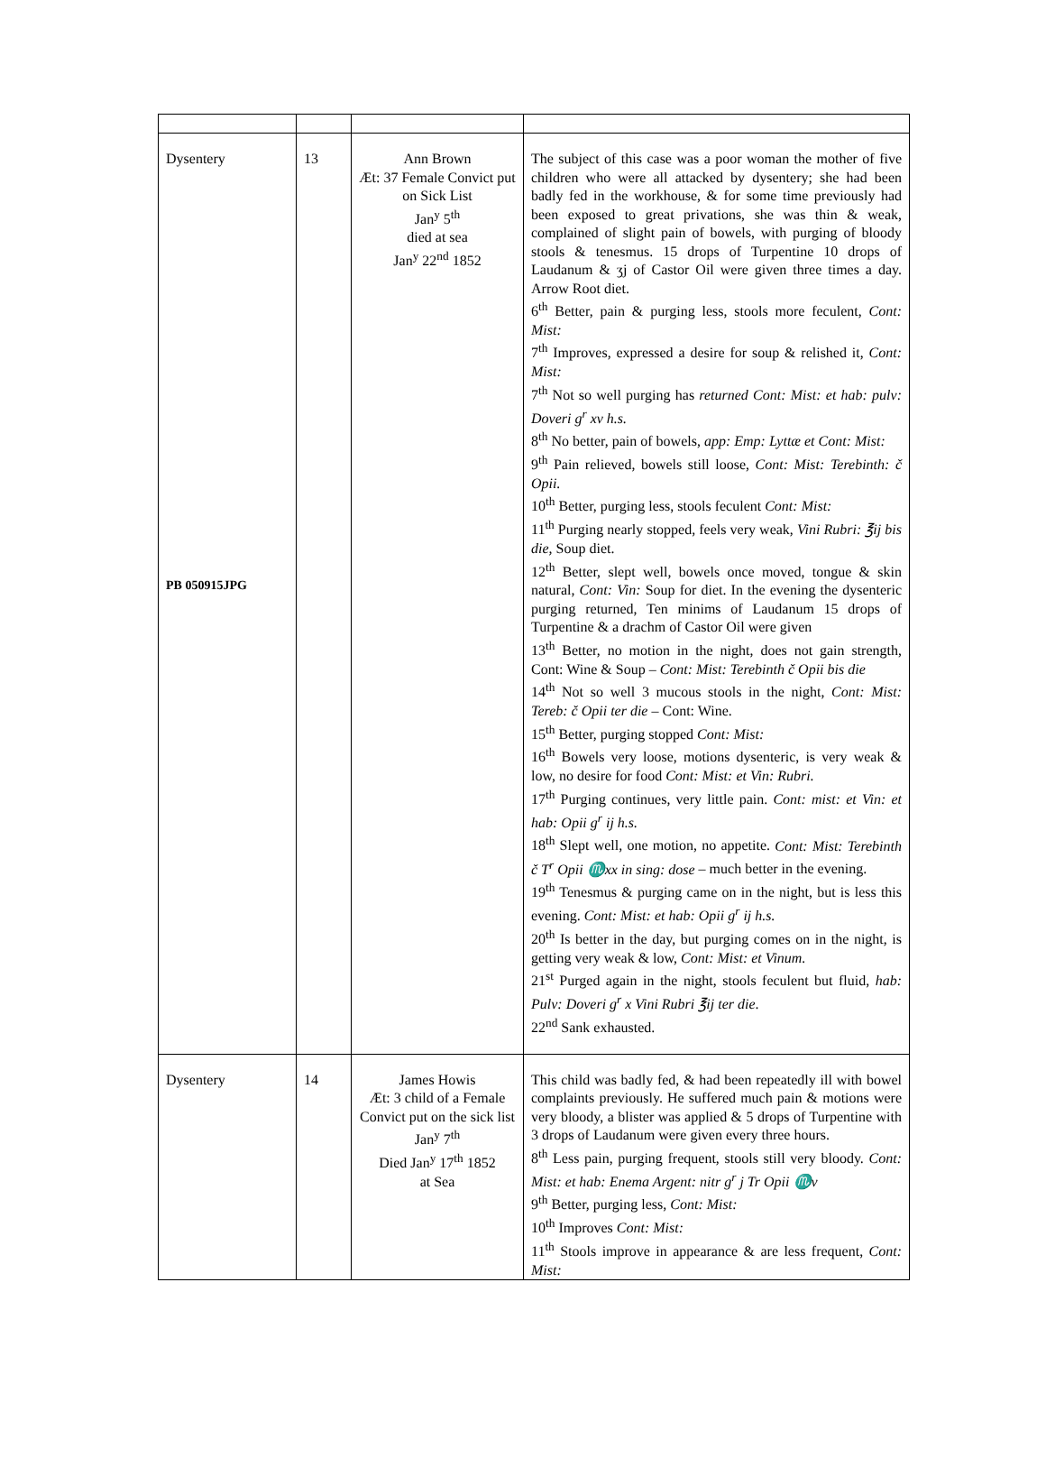| Dysentery PB 050915JPG | 13 | Ann Brown Æt: 37 Female Convict put on Sick List Jan<sup>y</sup> 5<sup>th</sup> died at sea Jan<sup>y</sup> 22<sup>nd</sup> 1852 | The subject of this case was a poor woman the mother of five children who were all attacked by dysentery; she had been badly fed in the workhouse, & for some time previously had been exposed to great privations, she was thin & weak, complained of slight pain of bowels, with purging of bloody stools & tenesmus. 15 drops of Turpentine 10 drops of Laudanum & ʒj of Castor Oil were given three times a day. Arrow Root diet. 6<sup>th</sup> Better, pain & purging less, stools more feculent, Cont: Mist: 7<sup>th</sup> Improves, expressed a desire for soup & relished it, Cont: Mist: 7<sup>th</sup> Not so well purging has returned Cont: Mist: et hab: pulv: Doveri g<sup>r</sup> xv h.s. 8<sup>th</sup> No better, pain of bowels, app: Emp: Lyttæ et Cont: Mist: 9<sup>th</sup> Pain relieved, bowels still loose, Cont: Mist: Terebinth: č Opii. 10<sup>th</sup> Better, purging less, stools feculent Cont: Mist: 11<sup>th</sup> Purging nearly stopped, feels very weak, Vini Rubri: ℥ij bis die, Soup diet. 12<sup>th</sup> Better, slept well, bowels once moved, tongue & skin natural, Cont: Vin: Soup for diet. In the evening the dysenteric purging returned, Ten minims of Laudanum 15 drops of Turpentine & a drachm of Castor Oil were given 13<sup>th</sup> Better, no motion in the night, does not gain strength, Cont: Wine & Soup – Cont: Mist: Terebinth č Opii bis die 14<sup>th</sup> Not so well 3 mucous stools in the night, Cont: Mist: Tereb: č Opii ter die – Cont: Wine. 15<sup>th</sup> Better, purging stopped Cont: Mist: 16<sup>th</sup> Bowels very loose, motions dysenteric, is very weak & low, no desire for food Cont: Mist: et Vin: Rubri. 17<sup>th</sup> Purging continues, very little pain. Cont: mist: et Vin: et hab: Opii g<sup>r</sup> ij h.s. 18<sup>th</sup> Slept well, one motion, no appetite. Cont: Mist: Terebinth č T<sup>r</sup> Opii ♏xx in sing: dose – much better in the evening. 19<sup>th</sup> Tenesmus & purging came on in the night, but is less this evening. Cont: Mist: et hab: Opii g<sup>r</sup> ij h.s. 20<sup>th</sup> Is better in the day, but purging comes on in the night, is getting very weak & low, Cont: Mist: et Vinum. 21<sup>st</sup> Purged again in the night, stools feculent but fluid, hab: Pulv: Doveri g<sup>r</sup> x Vini Rubri ℥ij ter die . 22<sup>nd</sup> Sank exhausted. |
| Dysentery | 14 | James Howis Æt: 3 child of a Female Convict put on the sick list Jan<sup>y</sup> 7<sup>th</sup> Died Jan<sup>y</sup> 17<sup>th</sup> 1852 at Sea | This child was badly fed, & had been repeatedly ill with bowel complaints previously. He suffered much pain & motions were very bloody, a blister was applied & 5 drops of Turpentine with 3 drops of Laudanum were given every three hours. 8<sup>th</sup> Less pain, purging frequent, stools still very bloody. Cont: Mist: et hab: Enema Argent: nitr g<sup>r</sup> j Tr Opii ♏v 9<sup>th</sup> Better, purging less, Cont: Mist: 10<sup>th</sup> Improves Cont: Mist: 11<sup>th</sup> Stools improve in appearance & are less frequent, Cont: Mist: |